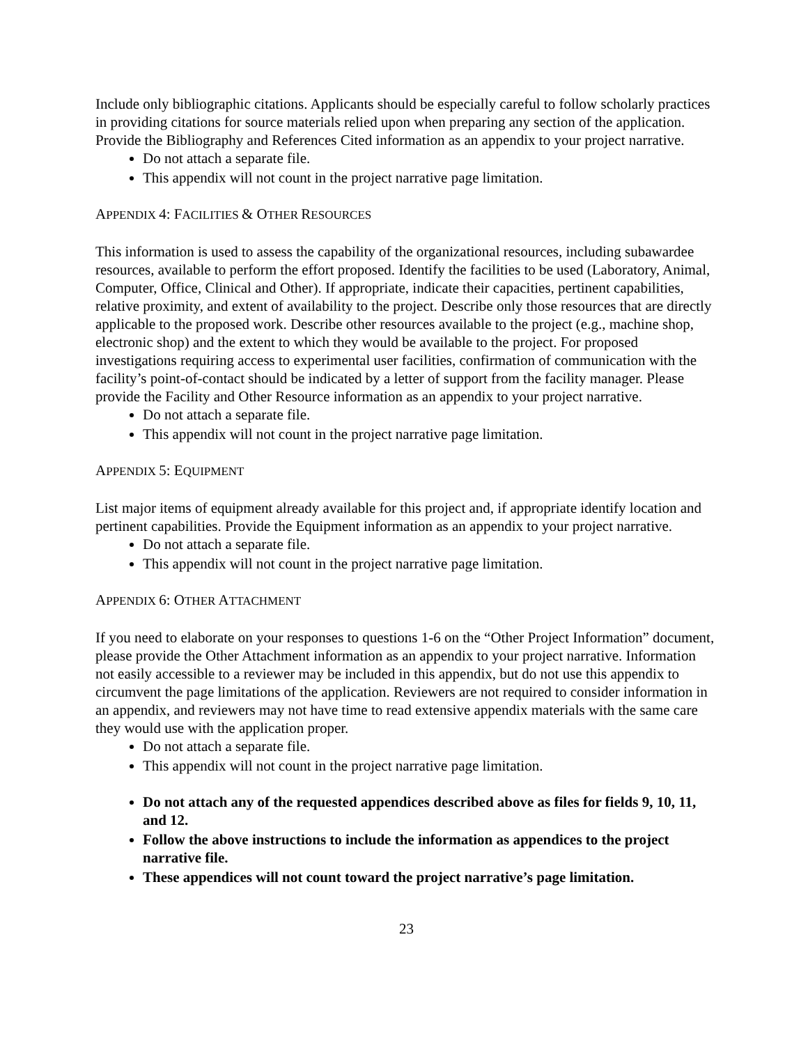Include only bibliographic citations. Applicants should be especially careful to follow scholarly practices in providing citations for source materials relied upon when preparing any section of the application. Provide the Bibliography and References Cited information as an appendix to your project narrative.
Do not attach a separate file.
This appendix will not count in the project narrative page limitation.
APPENDIX 4: FACILITIES & OTHER RESOURCES
This information is used to assess the capability of the organizational resources, including subawardee resources, available to perform the effort proposed. Identify the facilities to be used (Laboratory, Animal, Computer, Office, Clinical and Other). If appropriate, indicate their capacities, pertinent capabilities, relative proximity, and extent of availability to the project. Describe only those resources that are directly applicable to the proposed work. Describe other resources available to the project (e.g., machine shop, electronic shop) and the extent to which they would be available to the project. For proposed investigations requiring access to experimental user facilities, confirmation of communication with the facility’s point-of-contact should be indicated by a letter of support from the facility manager. Please provide the Facility and Other Resource information as an appendix to your project narrative.
Do not attach a separate file.
This appendix will not count in the project narrative page limitation.
APPENDIX 5: EQUIPMENT
List major items of equipment already available for this project and, if appropriate identify location and pertinent capabilities. Provide the Equipment information as an appendix to your project narrative.
Do not attach a separate file.
This appendix will not count in the project narrative page limitation.
APPENDIX 6: OTHER ATTACHMENT
If you need to elaborate on your responses to questions 1-6 on the “Other Project Information” document, please provide the Other Attachment information as an appendix to your project narrative. Information not easily accessible to a reviewer may be included in this appendix, but do not use this appendix to circumvent the page limitations of the application. Reviewers are not required to consider information in an appendix, and reviewers may not have time to read extensive appendix materials with the same care they would use with the application proper.
Do not attach a separate file.
This appendix will not count in the project narrative page limitation.
Do not attach any of the requested appendices described above as files for fields 9, 10, 11, and 12.
Follow the above instructions to include the information as appendices to the project narrative file.
These appendices will not count toward the project narrative’s page limitation.
23